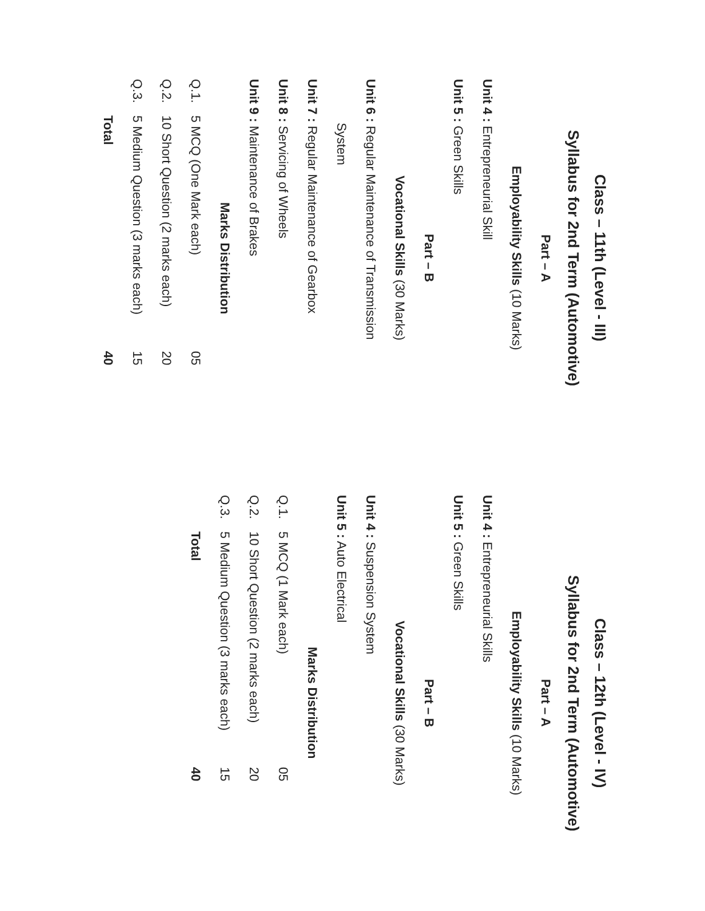Class – 11th (Level - III)
Syllabus for 2nd Term (Automotive)
Part – A
Employability Skills (10 Marks)
Unit 4 : Entrepreneurial Skill
Unit 5 : Green Skills
Part – B
Vocational Skills (30 Marks)
Unit 6 : Regular Maintenance of Transmission
System
Unit 7 : Regular Maintenance of Gearbox
Unit 8 : Servicing of Wheels
Unit 9 : Maintenance of Brakes
Marks Distribution
| Q.1. | 5 MCQ (One Mark each) | 05 |
| Q.2. | 10 Short Question (2 marks each) | 20 |
| Q.3. | 5 Medium Question (3 marks each) | 15 |
| | Total | 40 |
Class – 12th (Level - IV)
Syllabus for 2nd Term (Automotive)
Part – A
Employability Skills (10 Marks)
Unit 4 : Entrepreneurial Skills
Unit 5 : Green Skills
Part – B
Vocational Skills (30 Marks)
Unit 4 : Suspension System
Unit 5 : Auto Electrical
Marks Distribution
| Q.1. | 5 MCQ (1 Mark each) | 05 |
| Q.2. | 10 Short Question (2 marks each) | 20 |
| Q.3. | 5 Medium Question (3 marks each) | 15 |
| | Total | 40 |